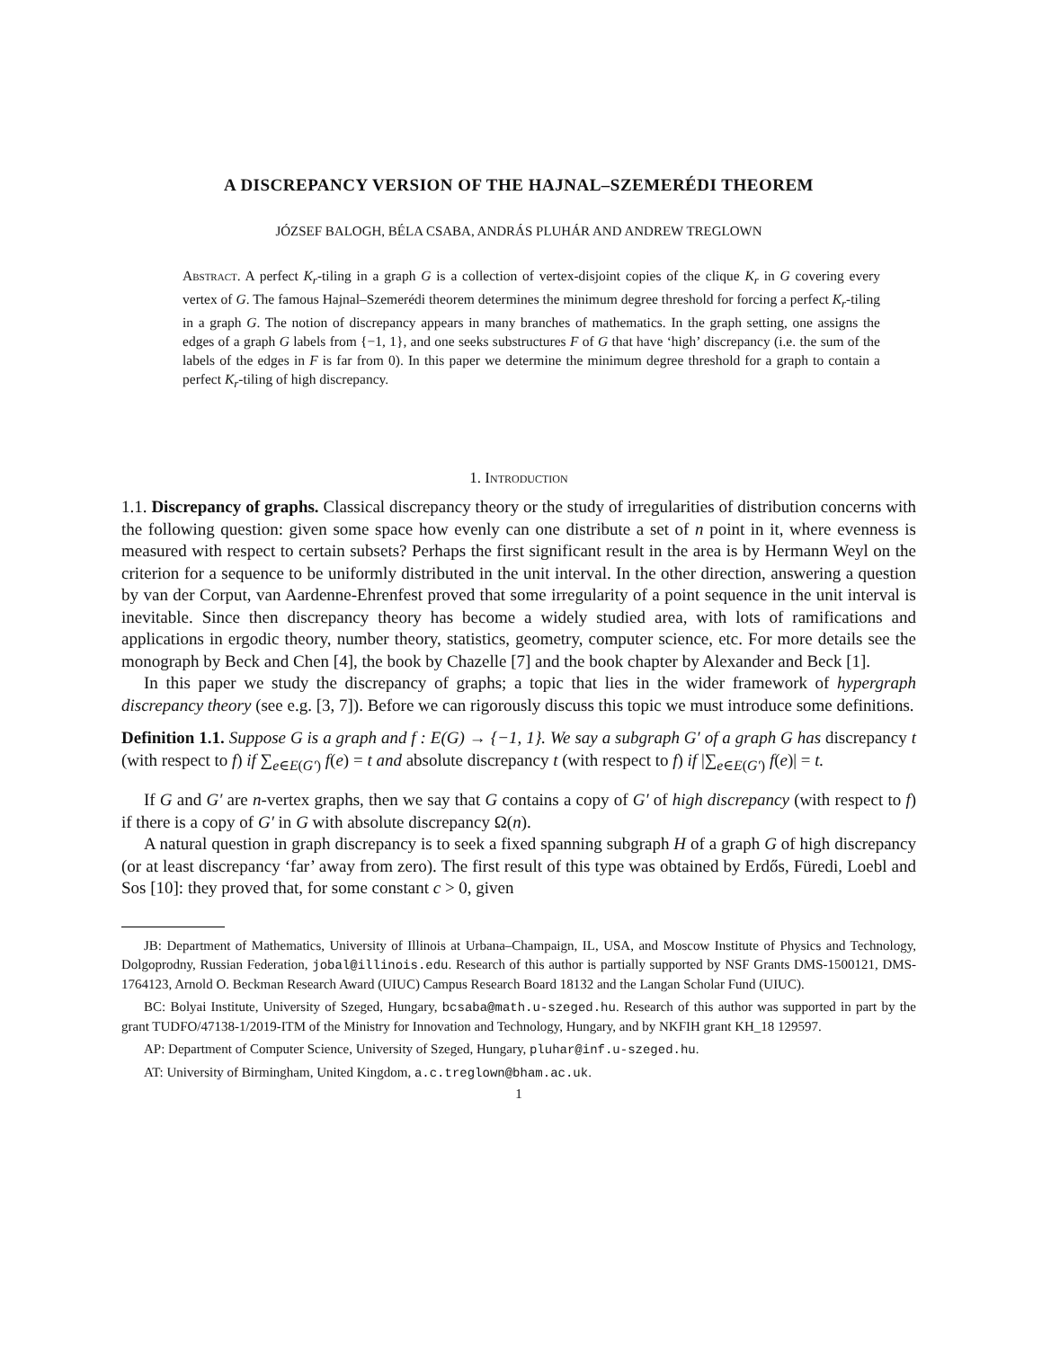A DISCREPANCY VERSION OF THE HAJNAL–SZEMERÉDI THEOREM
JÓZSEF BALOGH, BÉLA CSABA, ANDRÁS PLUHÁR AND ANDREW TREGLOWN
Abstract. A perfect K<sub>r</sub>-tiling in a graph G is a collection of vertex-disjoint copies of the clique K<sub>r</sub> in G covering every vertex of G. The famous Hajnal–Szemerédi theorem determines the minimum degree threshold for forcing a perfect K<sub>r</sub>-tiling in a graph G. The notion of discrepancy appears in many branches of mathematics. In the graph setting, one assigns the edges of a graph G labels from {−1, 1}, and one seeks substructures F of G that have ‘high’ discrepancy (i.e. the sum of the labels of the edges in F is far from 0). In this paper we determine the minimum degree threshold for a graph to contain a perfect K<sub>r</sub>-tiling of high discrepancy.
1. Introduction
1.1. Discrepancy of graphs. Classical discrepancy theory or the study of irregularities of distribution concerns with the following question: given some space how evenly can one distribute a set of n point in it, where evenness is measured with respect to certain subsets? Perhaps the first significant result in the area is by Hermann Weyl on the criterion for a sequence to be uniformly distributed in the unit interval. In the other direction, answering a question by van der Corput, van Aardenne-Ehrenfest proved that some irregularity of a point sequence in the unit interval is inevitable. Since then discrepancy theory has become a widely studied area, with lots of ramifications and applications in ergodic theory, number theory, statistics, geometry, computer science, etc. For more details see the monograph by Beck and Chen [4], the book by Chazelle [7] and the book chapter by Alexander and Beck [1].
In this paper we study the discrepancy of graphs; a topic that lies in the wider framework of hypergraph discrepancy theory (see e.g. [3, 7]). Before we can rigorously discuss this topic we must introduce some definitions.
Definition 1.1. Suppose G is a graph and f : E(G) → {−1, 1}. We say a subgraph G′ of a graph G has discrepancy t (with respect to f) if ∑<sub>e∈E(G′)</sub> f(e) = t and absolute discrepancy t (with respect to f) if |∑<sub>e∈E(G′)</sub> f(e)| = t.
If G and G′ are n-vertex graphs, then we say that G contains a copy of G′ of high discrepancy (with respect to f) if there is a copy of G′ in G with absolute discrepancy Ω(n).
A natural question in graph discrepancy is to seek a fixed spanning subgraph H of a graph G of high discrepancy (or at least discrepancy ‘far’ away from zero). The first result of this type was obtained by Erdős, Füredi, Loebl and Sos [10]: they proved that, for some constant c > 0, given
JB: Department of Mathematics, University of Illinois at Urbana–Champaign, IL, USA, and Moscow Institute of Physics and Technology, Dolgoprodny, Russian Federation, jobal@illinois.edu. Research of this author is partially supported by NSF Grants DMS-1500121, DMS-1764123, Arnold O. Beckman Research Award (UIUC) Campus Research Board 18132 and the Langan Scholar Fund (UIUC).
BC: Bolyai Institute, University of Szeged, Hungary, bcsaba@math.u-szeged.hu. Research of this author was supported in part by the grant TUDFO/47138-1/2019-ITM of the Ministry for Innovation and Technology, Hungary, and by NKFIH grant KH_18 129597.
AP: Department of Computer Science, University of Szeged, Hungary, pluhar@inf.u-szeged.hu.
AT: University of Birmingham, United Kingdom, a.c.treglown@bham.ac.uk.
1